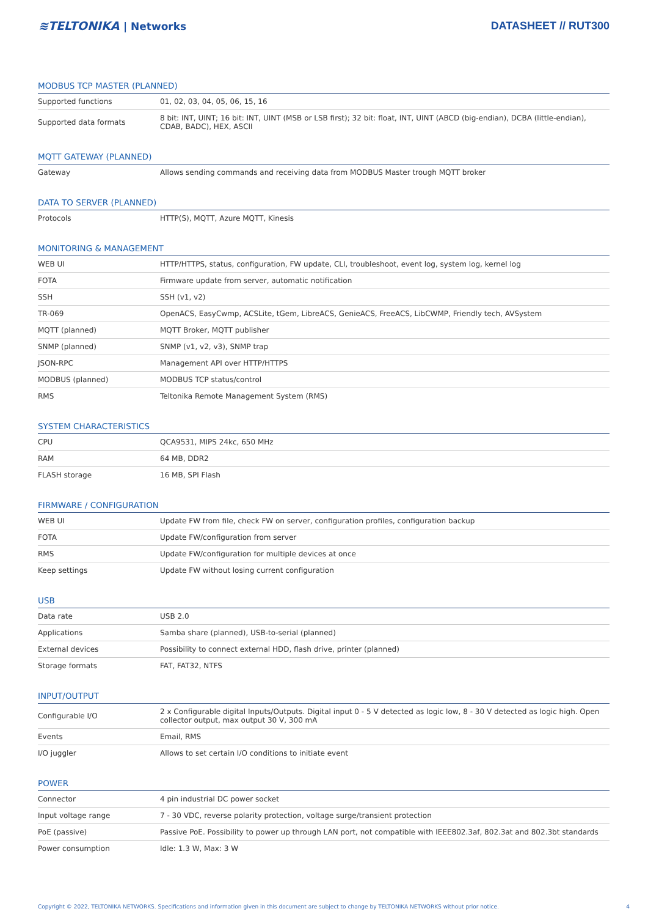≋TELTONIKA | Networks DATASHEET // RUT300
MODBUS TCP MASTER (PLANNED)
| Supported functions | 01, 02, 03, 04, 05, 06, 15, 16 |
| Supported data formats | 8 bit: INT, UINT; 16 bit: INT, UINT (MSB or LSB first); 32 bit: float, INT, UINT (ABCD (big-endian), DCBA (little-endian), CDAB, BADC), HEX, ASCII |
MQTT GATEWAY (PLANNED)
| Gateway | Allows sending commands and receiving data from MODBUS Master trough MQTT broker |
DATA TO SERVER (PLANNED)
| Protocols | HTTP(S), MQTT, Azure MQTT, Kinesis |
MONITORING & MANAGEMENT
| WEB UI | HTTP/HTTPS, status, configuration, FW update, CLI, troubleshoot, event log, system log, kernel log |
| FOTA | Firmware update from server, automatic notification |
| SSH | SSH (v1, v2) |
| TR-069 | OpenACS, EasyCwmp, ACSLite, tGem, LibreACS, GenieACS, FreeACS, LibCWMP, Friendly tech, AVSystem |
| MQTT (planned) | MQTT Broker, MQTT publisher |
| SNMP (planned) | SNMP (v1, v2, v3), SNMP trap |
| JSON-RPC | Management API over HTTP/HTTPS |
| MODBUS (planned) | MODBUS TCP status/control |
| RMS | Teltonika Remote Management System (RMS) |
SYSTEM CHARACTERISTICS
| CPU | QCA9531, MIPS 24kc, 650 MHz |
| RAM | 64 MB, DDR2 |
| FLASH storage | 16 MB, SPI Flash |
FIRMWARE / CONFIGURATION
| WEB UI | Update FW from file, check FW on server, configuration profiles, configuration backup |
| FOTA | Update FW/configuration from server |
| RMS | Update FW/configuration for multiple devices at once |
| Keep settings | Update FW without losing current configuration |
USB
| Data rate | USB 2.0 |
| Applications | Samba share (planned), USB-to-serial (planned) |
| External devices | Possibility to connect external HDD, flash drive, printer (planned) |
| Storage formats | FAT, FAT32, NTFS |
INPUT/OUTPUT
| Configurable I/O | 2 x Configurable digital Inputs/Outputs. Digital input 0 - 5 V detected as logic low, 8 - 30 V detected as logic high. Open collector output, max output 30 V, 300 mA |
| Events | Email, RMS |
| I/O juggler | Allows to set certain I/O conditions to initiate event |
POWER
| Connector | 4 pin industrial DC power socket |
| Input voltage range | 7 - 30 VDC, reverse polarity protection, voltage surge/transient protection |
| PoE (passive) | Passive PoE. Possibility to power up through LAN port, not compatible with IEEE802.3af, 802.3at and 802.3bt standards |
| Power consumption | Idle: 1.3 W, Max: 3 W |
Copyright © 2022, TELTONIKA NETWORKS. Specifications and information given in this document are subject to change by TELTONIKA NETWORKS without prior notice. 4